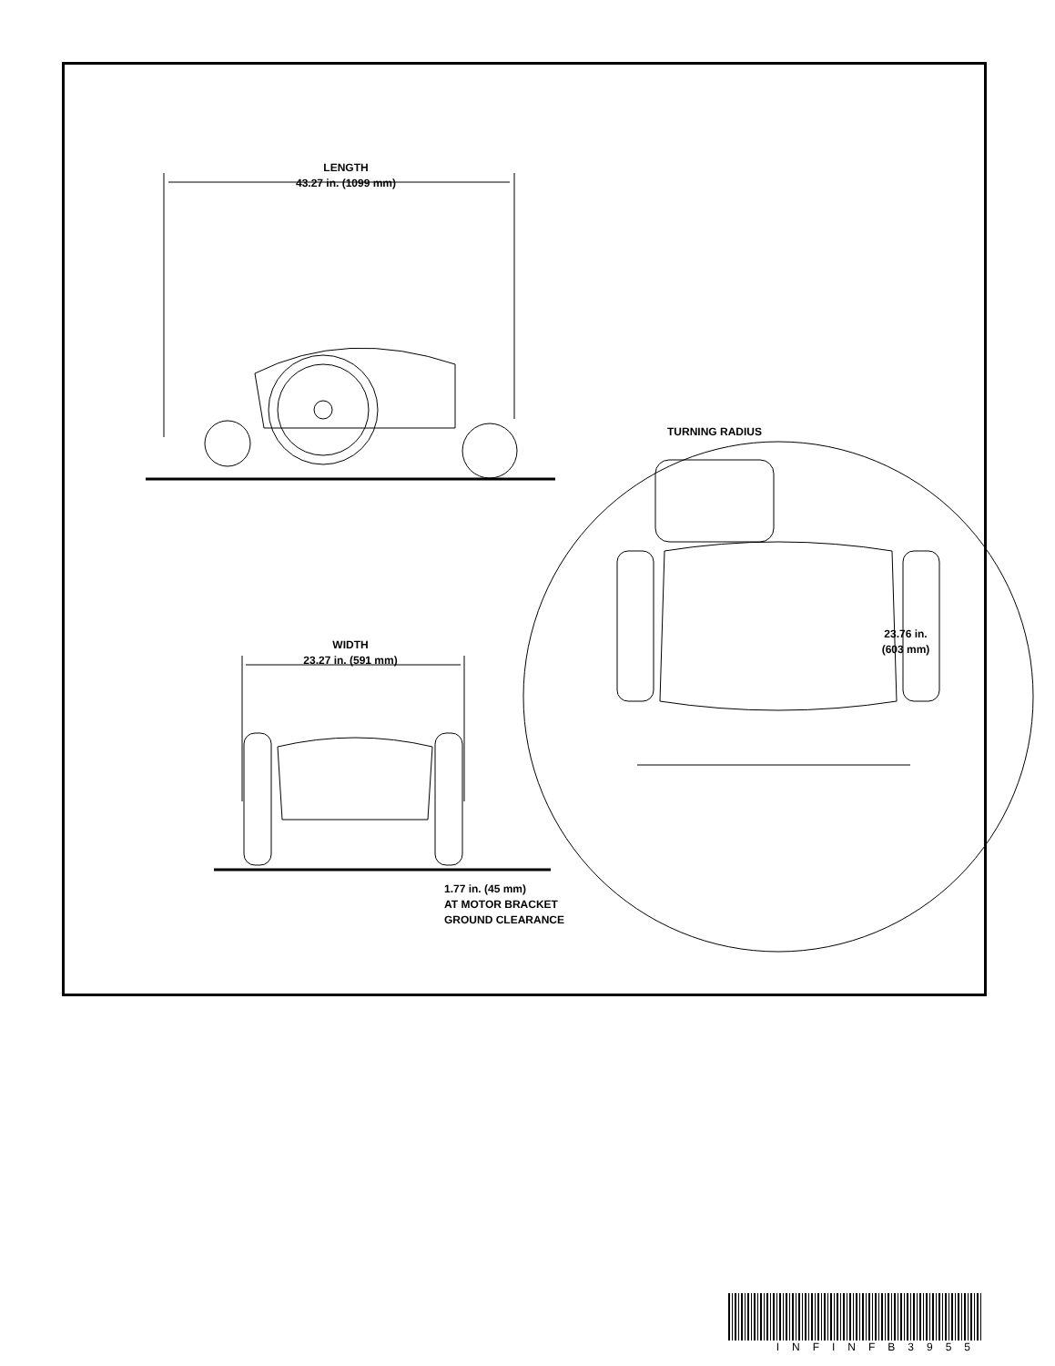LENGTH
43.27 in. (1099 mm)
TURNING RADIUS
WIDTH
23.27 in. (591 mm)
23.76 in.
(603 mm)
1.77 in. (45 mm)
AT MOTOR BRACKET
GROUND CLEARANCE
INFINFB3955